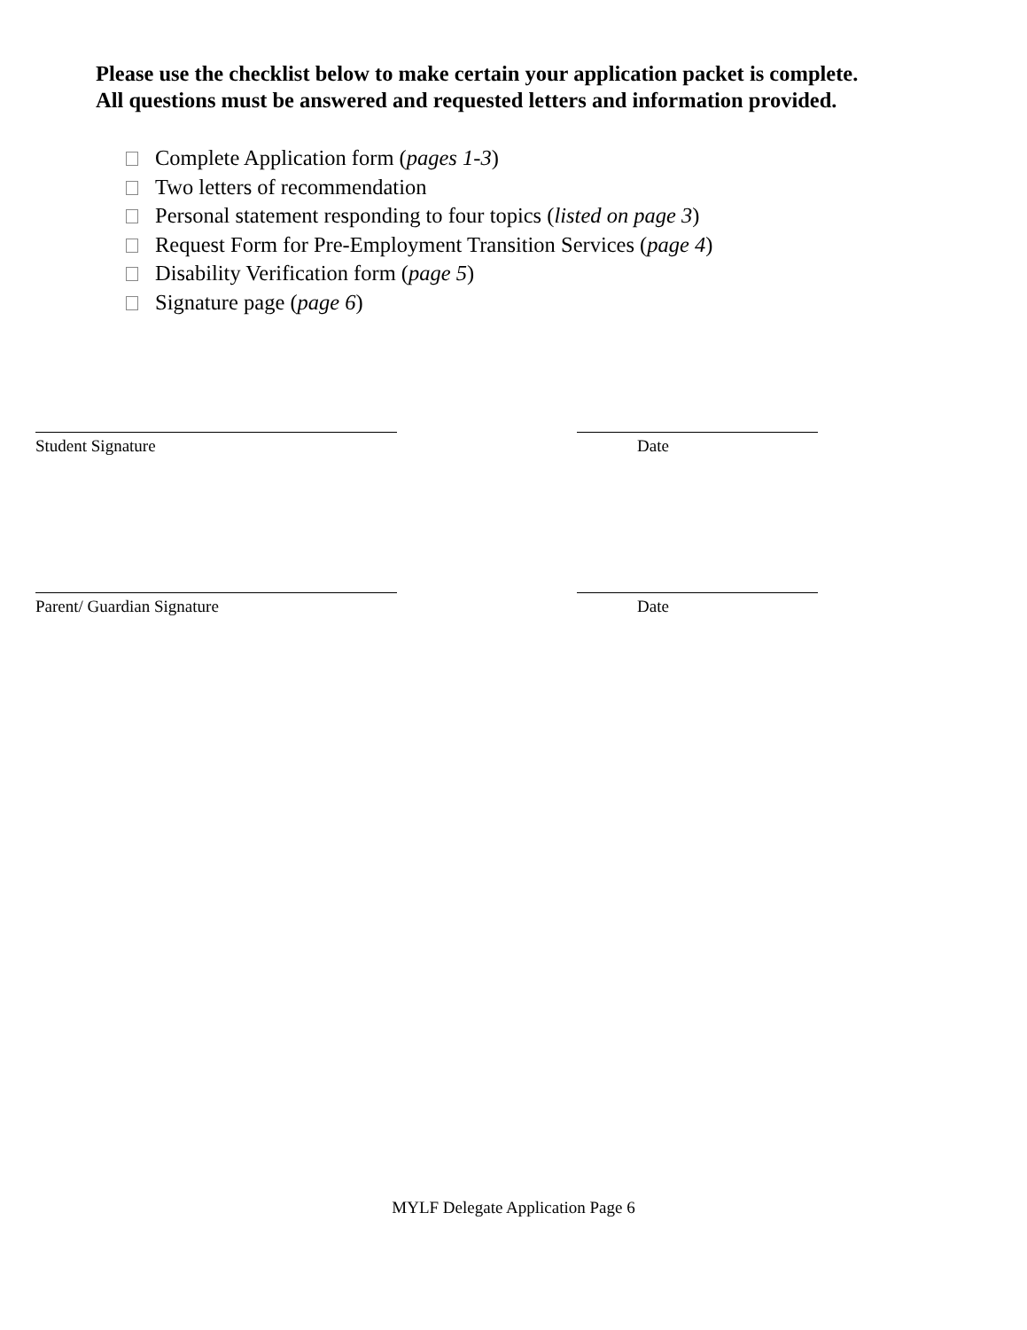Please use the checklist below to make certain your application packet is complete.
All questions must be answered and requested letters and information provided.
Complete Application form (pages 1-3)
Two letters of recommendation
Personal statement responding to four topics (listed on page 3)
Request Form for Pre-Employment Transition Services (page 4)
Disability Verification form (page 5)
Signature page (page 6)
Student Signature Date
Parent/ Guardian Signature Date
MYLF Delegate Application Page 6